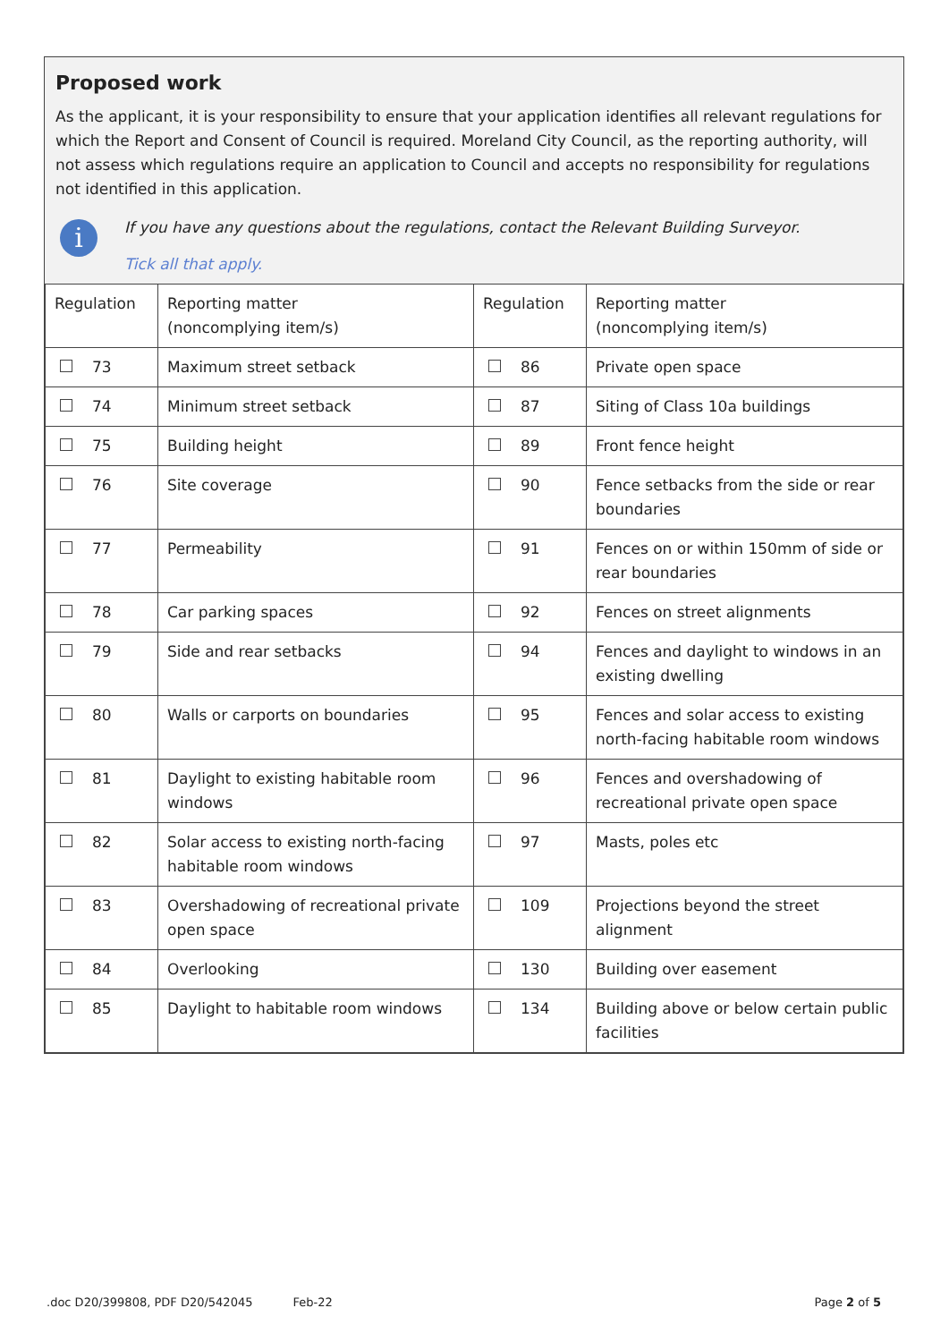Proposed work
As the applicant, it is your responsibility to ensure that your application identifies all relevant regulations for which the Report and Consent of Council is required. Moreland City Council, as the reporting authority, will not assess which regulations require an application to Council and accepts no responsibility for regulations not identified in this application.
i
If you have any questions about the regulations, contact the Relevant Building Surveyor.
Tick all that apply.
| Regulation | Reporting matter (noncomplying item/s) | Regulation | Reporting matter (noncomplying item/s) |
| --- | --- | --- | --- |
| 73 | Maximum street setback | 86 | Private open space |
| 74 | Minimum street setback | 87 | Siting of Class 10a buildings |
| 75 | Building height | 89 | Front fence height |
| 76 | Site coverage | 90 | Fence setbacks from the side or rear boundaries |
| 77 | Permeability | 91 | Fences on or within 150mm of side or rear boundaries |
| 78 | Car parking spaces | 92 | Fences on street alignments |
| 79 | Side and rear setbacks | 94 | Fences and daylight to windows in an existing dwelling |
| 80 | Walls or carports on boundaries | 95 | Fences and solar access to existing north-facing habitable room windows |
| 81 | Daylight to existing habitable room windows | 96 | Fences and overshadowing of recreational private open space |
| 82 | Solar access to existing north-facing habitable room windows | 97 | Masts, poles etc |
| 83 | Overshadowing of recreational private open space | 109 | Projections beyond the street alignment |
| 84 | Overlooking | 130 | Building over easement |
| 85 | Daylight to habitable room windows | 134 | Building above or below certain public facilities |
.doc D20/399808, PDF D20/542045 Feb-22 Page 2 of 5